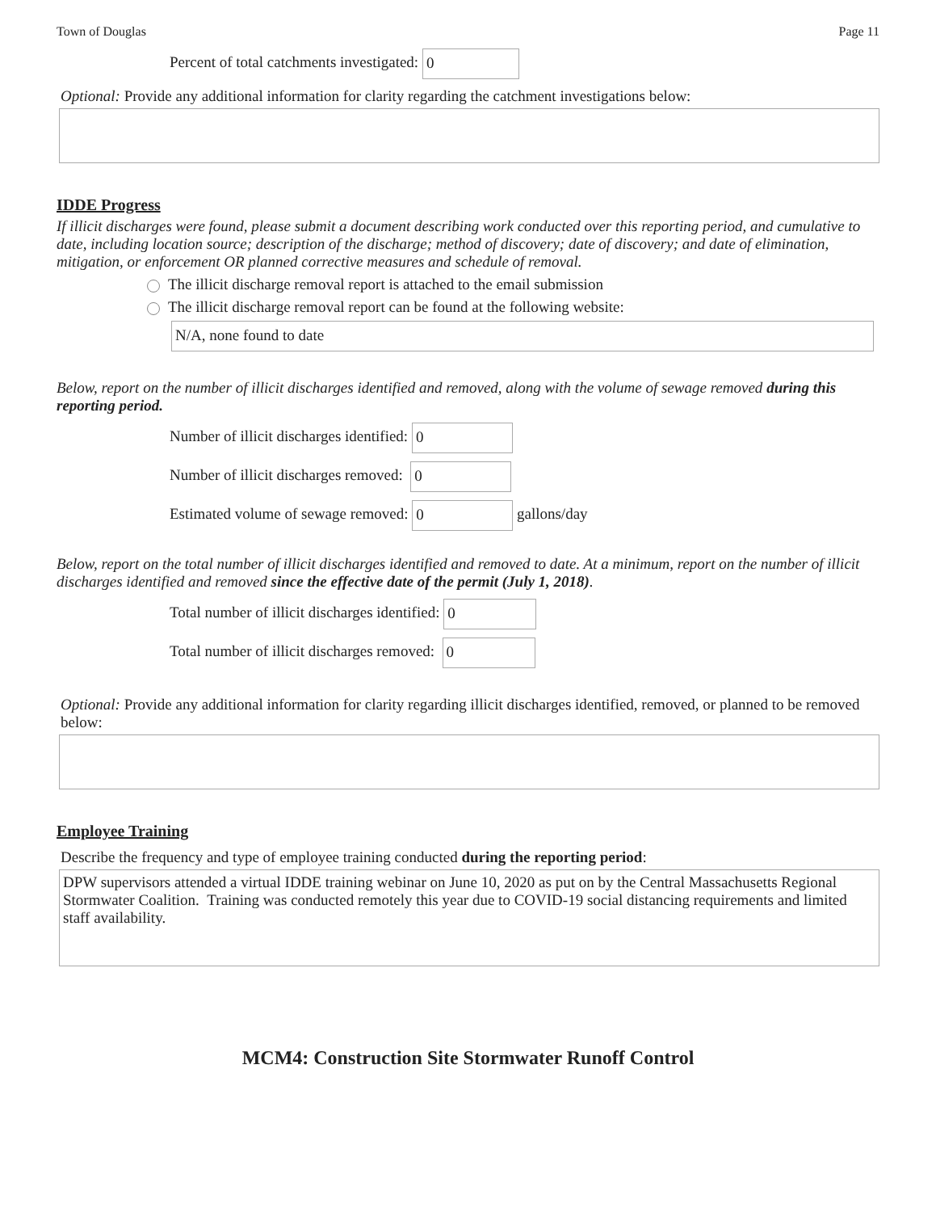Town of Douglas Page 11
Percent of total catchments investigated: 0
Optional: Provide any additional information for clarity regarding the catchment investigations below:
IDDE Progress
If illicit discharges were found, please submit a document describing work conducted over this reporting period, and cumulative to date, including location source; description of the discharge; method of discovery; date of discovery; and date of elimination, mitigation, or enforcement OR planned corrective measures and schedule of removal.
The illicit discharge removal report is attached to the email submission
The illicit discharge removal report can be found at the following website:
N/A, none found to date
Below, report on the number of illicit discharges identified and removed, along with the volume of sewage removed during this reporting period.
Number of illicit discharges identified: 0
Number of illicit discharges removed: 0
Estimated volume of sewage removed: 0 gallons/day
Below, report on the total number of illicit discharges identified and removed to date. At a minimum, report on the number of illicit discharges identified and removed since the effective date of the permit (July 1, 2018).
Total number of illicit discharges identified: 0
Total number of illicit discharges removed: 0
Optional: Provide any additional information for clarity regarding illicit discharges identified, removed, or planned to be removed below:
Employee Training
Describe the frequency and type of employee training conducted during the reporting period:
DPW supervisors attended a virtual IDDE training webinar on June 10, 2020 as put on by the Central Massachusetts Regional Stormwater Coalition. Training was conducted remotely this year due to COVID-19 social distancing requirements and limited staff availability.
MCM4: Construction Site Stormwater Runoff Control